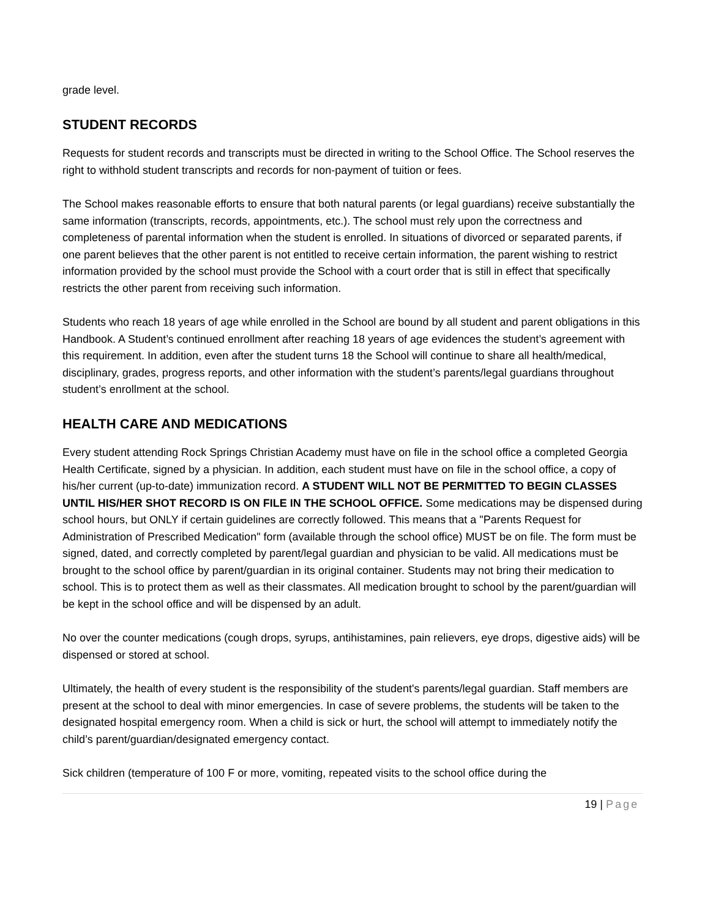grade level.
STUDENT RECORDS
Requests for student records and transcripts must be directed in writing to the School Office. The School reserves the right to withhold student transcripts and records for non-payment of tuition or fees.
The School makes reasonable efforts to ensure that both natural parents (or legal guardians) receive substantially the same information (transcripts, records, appointments, etc.). The school must rely upon the correctness and completeness of parental information when the student is enrolled. In situations of divorced or separated parents, if one parent believes that the other parent is not entitled to receive certain information, the parent wishing to restrict information provided by the school must provide the School with a court order that is still in effect that specifically restricts the other parent from receiving such information.
Students who reach 18 years of age while enrolled in the School are bound by all student and parent obligations in this Handbook. A Student’s continued enrollment after reaching 18 years of age evidences the student’s agreement with this requirement. In addition, even after the student turns 18 the School will continue to share all health/medical, disciplinary, grades, progress reports, and other information with the student’s parents/legal guardians throughout student’s enrollment at the school.
HEALTH CARE AND MEDICATIONS
Every student attending Rock Springs Christian Academy must have on file in the school office a completed Georgia Health Certificate, signed by a physician. In addition, each student must have on file in the school office, a copy of his/her current (up-to-date) immunization record. A STUDENT WILL NOT BE PERMITTED TO BEGIN CLASSES UNTIL HIS/HER SHOT RECORD IS ON FILE IN THE SCHOOL OFFICE. Some medications may be dispensed during school hours, but ONLY if certain guidelines are correctly followed. This means that a "Parents Request for Administration of Prescribed Medication" form (available through the school office) MUST be on file. The form must be signed, dated, and correctly completed by parent/legal guardian and physician to be valid. All medications must be brought to the school office by parent/guardian in its original container. Students may not bring their medication to school. This is to protect them as well as their classmates. All medication brought to school by the parent/guardian will be kept in the school office and will be dispensed by an adult.
No over the counter medications (cough drops, syrups, antihistamines, pain relievers, eye drops, digestive aids) will be dispensed or stored at school.
Ultimately, the health of every student is the responsibility of the student's parents/legal guardian. Staff members are present at the school to deal with minor emergencies. In case of severe problems, the students will be taken to the designated hospital emergency room. When a child is sick or hurt, the school will attempt to immediately notify the child’s parent/guardian/designated emergency contact.
Sick children (temperature of 100 F or more, vomiting, repeated visits to the school office during the
19 | Page